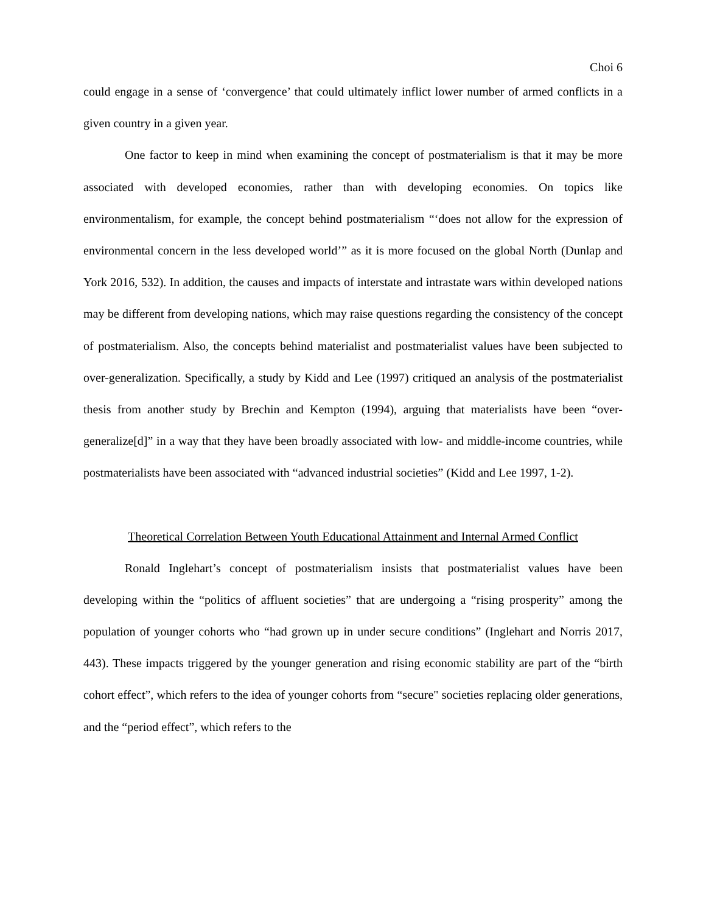Choi 6
could engage in a sense of ‘convergence’ that could ultimately inflict lower number of armed conflicts in a given country in a given year.
One factor to keep in mind when examining the concept of postmaterialism is that it may be more associated with developed economies, rather than with developing economies. On topics like environmentalism, for example, the concept behind postmaterialism “‘does not allow for the expression of environmental concern in the less developed world’” as it is more focused on the global North (Dunlap and York 2016, 532). In addition, the causes and impacts of interstate and intrastate wars within developed nations may be different from developing nations, which may raise questions regarding the consistency of the concept of postmaterialism. Also, the concepts behind materialist and postmaterialist values have been subjected to over-generalization. Specifically, a study by Kidd and Lee (1997) critiqued an analysis of the postmaterialist thesis from another study by Brechin and Kempton (1994), arguing that materialists have been “over-generalize[d]” in a way that they have been broadly associated with low- and middle-income countries, while postmaterialists have been associated with “advanced industrial societies” (Kidd and Lee 1997, 1-2).
Theoretical Correlation Between Youth Educational Attainment and Internal Armed Conflict
Ronald Inglehart’s concept of postmaterialism insists that postmaterialist values have been developing within the “politics of affluent societies” that are undergoing a “rising prosperity” among the population of younger cohorts who “had grown up in under secure conditions” (Inglehart and Norris 2017, 443). These impacts triggered by the younger generation and rising economic stability are part of the “birth cohort effect”, which refers to the idea of younger cohorts from “secure" societies replacing older generations, and the “period effect”, which refers to the